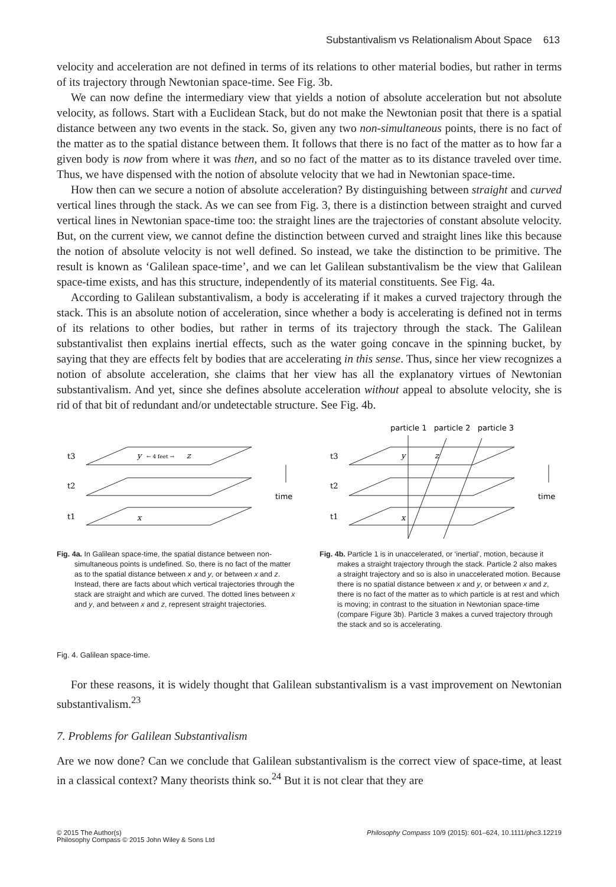Substantivalism vs Relationalism About Space 613
velocity and acceleration are not defined in terms of its relations to other material bodies, but rather in terms of its trajectory through Newtonian space-time. See Fig. 3b.
We can now define the intermediary view that yields a notion of absolute acceleration but not absolute velocity, as follows. Start with a Euclidean Stack, but do not make the Newtonian posit that there is a spatial distance between any two events in the stack. So, given any two non-simultaneous points, there is no fact of the matter as to the spatial distance between them. It follows that there is no fact of the matter as to how far a given body is now from where it was then, and so no fact of the matter as to its distance traveled over time. Thus, we have dispensed with the notion of absolute velocity that we had in Newtonian space-time.
How then can we secure a notion of absolute acceleration? By distinguishing between straight and curved vertical lines through the stack. As we can see from Fig. 3, there is a distinction between straight and curved vertical lines in Newtonian space-time too: the straight lines are the trajectories of constant absolute velocity. But, on the current view, we cannot define the distinction between curved and straight lines like this because the notion of absolute velocity is not well defined. So instead, we take the distinction to be primitive. The result is known as ‘Galilean space-time’, and we can let Galilean substantivalism be the view that Galilean space-time exists, and has this structure, independently of its material constituents. See Fig. 4a.
According to Galilean substantivalism, a body is accelerating if it makes a curved trajectory through the stack. This is an absolute notion of acceleration, since whether a body is accelerating is defined not in terms of its relations to other bodies, but rather in terms of its trajectory through the stack. The Galilean substantivalist then explains inertial effects, such as the water going concave in the spinning bucket, by saying that they are effects felt by bodies that are accelerating in this sense. Thus, since her view recognizes a notion of absolute acceleration, she claims that her view has all the explanatory virtues of Newtonian substantivalism. And yet, since she defines absolute acceleration without appeal to absolute velocity, she is rid of that bit of redundant and/or undetectable structure. See Fig. 4b.
t3
t2
t1
y
← 4 feet →
z
x
time
Fig. 4a. In Galilean space-time, the spatial distance between non-simultaneous points is undefined. So, there is no fact of the matter as to the spatial distance between x and y, or between x and z. Instead, there are facts about which vertical trajectories through the stack are straight and which are curved. The dotted lines between x and y, and between x and z, represent straight trajectories.
particle 1 particle 2 particle 3
t3
t2
t1
y
z
x
time
Fig. 4b. Particle 1 is in unaccelerated, or ‘inertial’, motion, because it makes a straight trajectory through the stack. Particle 2 also makes a straight trajectory and so is also in unaccelerated motion. Because there is no spatial distance between x and y, or between x and z, there is no fact of the matter as to which particle is at rest and which is moving; in contrast to the situation in Newtonian space-time (compare Figure 3b). Particle 3 makes a curved trajectory through the stack and so is accelerating.
Fig. 4. Galilean space-time.
For these reasons, it is widely thought that Galilean substantivalism is a vast improvement on Newtonian substantivalism.<sup>23</sup>
7. Problems for Galilean Substantivalism
Are we now done? Can we conclude that Galilean substantivalism is the correct view of space-time, at least in a classical context? Many theorists think so.<sup>24</sup> But it is not clear that they are
© 2015 The Author(s)
Philosophy Compass © 2015 John Wiley & Sons Ltd
Philosophy Compass 10/9 (2015): 601–624, 10.1111/phc3.12219